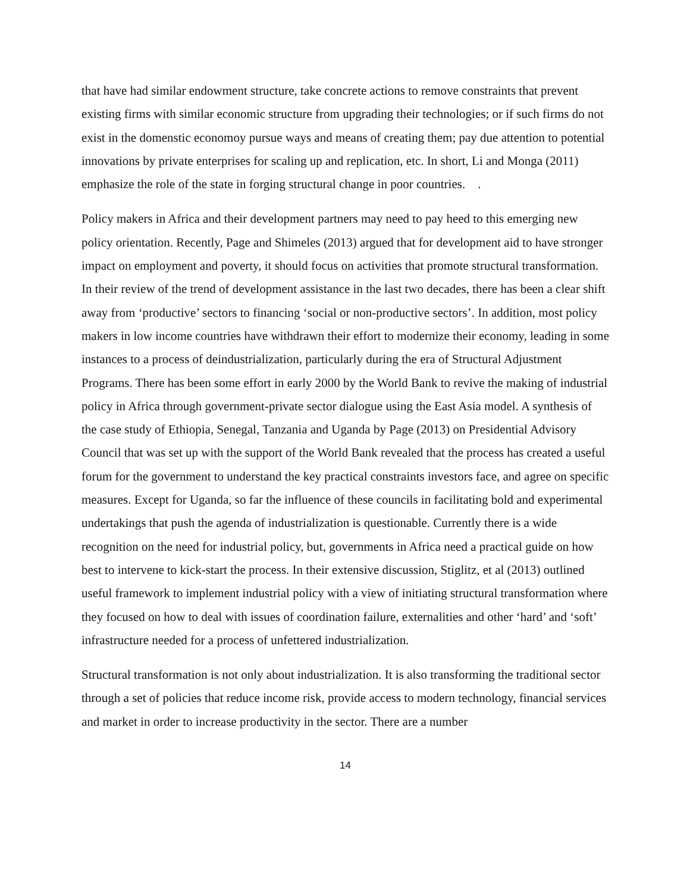that have had similar endowment structure, take concrete actions to remove constraints that prevent existing firms with similar economic structure from upgrading their technologies; or if such firms do not exist in the domenstic economoy pursue ways and means of creating them; pay due attention to potential innovations by private enterprises for scaling up and replication, etc. In short, Li and Monga (2011) emphasize the role of the state in forging structural change in poor countries. .
Policy makers in Africa and their development partners may need to pay heed to this emerging new policy orientation. Recently, Page and Shimeles (2013) argued that for development aid to have stronger impact on employment and poverty, it should focus on activities that promote structural transformation. In their review of the trend of development assistance in the last two decades, there has been a clear shift away from ‘productive’ sectors to financing ‘social or non-productive sectors’. In addition, most policy makers in low income countries have withdrawn their effort to modernize their economy, leading in some instances to a process of deindustrialization, particularly during the era of Structural Adjustment Programs. There has been some effort in early 2000 by the World Bank to revive the making of industrial policy in Africa through government-private sector dialogue using the East Asia model. A synthesis of the case study of Ethiopia, Senegal, Tanzania and Uganda by Page (2013) on Presidential Advisory Council that was set up with the support of the World Bank revealed that the process has created a useful forum for the government to understand the key practical constraints investors face, and agree on specific measures. Except for Uganda, so far the influence of these councils in facilitating bold and experimental undertakings that push the agenda of industrialization is questionable. Currently there is a wide recognition on the need for industrial policy, but, governments in Africa need a practical guide on how best to intervene to kick-start the process. In their extensive discussion, Stiglitz, et al (2013) outlined useful framework to implement industrial policy with a view of initiating structural transformation where they focused on how to deal with issues of coordination failure, externalities and other ‘hard’ and ‘soft’ infrastructure needed for a process of unfettered industrialization.
Structural transformation is not only about industrialization. It is also transforming the traditional sector through a set of policies that reduce income risk, provide access to modern technology, financial services and market in order to increase productivity in the sector. There are a number
14